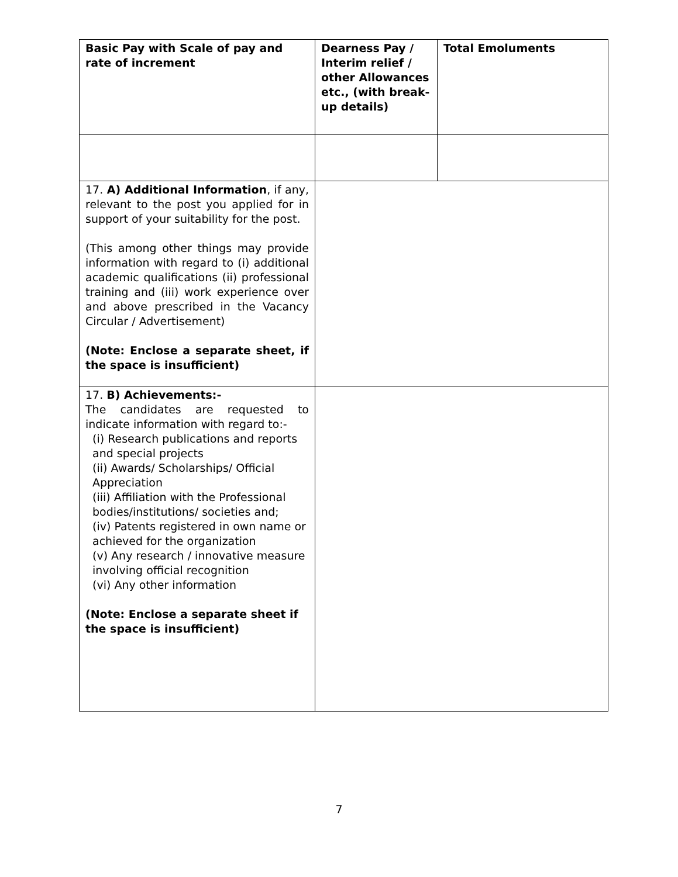| Basic Pay with Scale of pay and rate of increment | Dearness Pay / Interim relief / other Allowances etc., (with break-up details) | Total Emoluments |
| 17. A) Additional Information , if any, relevant to the post you applied for in support of your suitability for the post. (This among other things may provide information with regard to (i) additional academic qualifications (ii) professional training and (iii) work experience over and above prescribed in the Vacancy Circular / Advertisement) (Note: Enclose a separate sheet, if the space is insufficient) | | |
| 17. B) Achievements:- The candidates are requested to indicate information with regard to:- (i) Research publications and reports and special projects (ii) Awards/ Scholarships/ Official Appreciation (iii) Affiliation with the Professional bodies/institutions/ societies and; (iv) Patents registered in own name or achieved for the organization (v) Any research / innovative measure involving official recognition (vi) Any other information (Note: Enclose a separate sheet if the space is insufficient) | | |
7